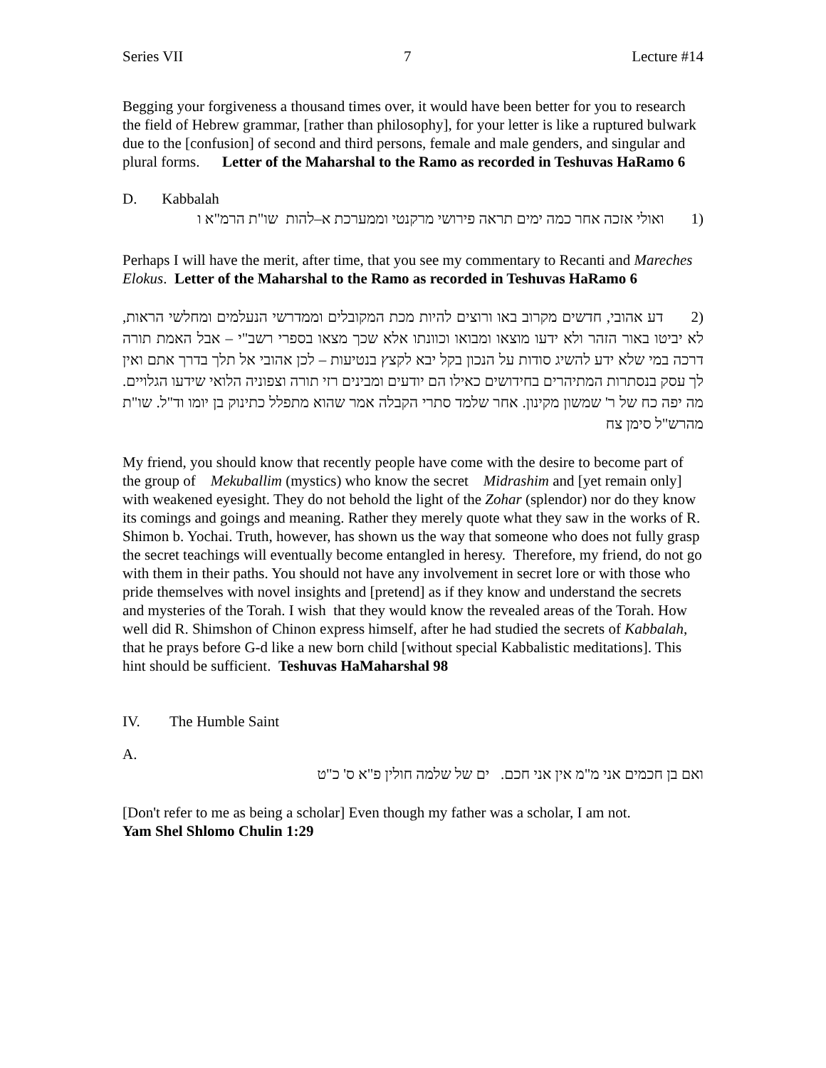Series VII 7 Lecture #14
Begging your forgiveness a thousand times over, it would have been better for you to research the field of Hebrew grammar, [rather than philosophy], for your letter is like a ruptured bulwark due to the [confusion] of second and third persons, female and male genders, and singular and plural forms. Letter of the Maharshal to the Ramo as recorded in Teshuvas HaRamo 6
D. Kabbalah
(1 ואולי אזכה אחר כמה ימים תראה פירושי מרקנטי וממערכת א–להות שו"ת הרמ"א ו
Perhaps I will have the merit, after time, that you see my commentary to Recanti and Mareches Elokus. Letter of the Maharshal to the Ramo as recorded in Teshuvas HaRamo 6
(2 דע אהובי, חדשים מקרוב באו ורוצים להיות מכת המקובלים וממדרשי הנעלמים ומחלשי הראות, לא יביטו באור הזהר ולא ידעו מוצאו ומבואו וכוונתו אלא שכך מצאו בספרי רשב"י – אבל האמת תורה דרכה במי שלא ידע להשיג סודות על הנכון בקל יבא לקצץ בנטיעות – לכן אהובי אל תלך בדרך אתם ואין לך עסק בנסתרות המתיהרים בחידושים כאילו הם יודעים ומבינים רזי תורה וצפוניה הלואי שידעו הגלויים. מה יפה כח של ר' שמשון מקינון. אחר שלמד סתרי הקבלה אמר שהוא מתפלל כתינוק בן יומו וד"ל. שו"ת מהרש"ל סימן צח
My friend, you should know that recently people have come with the desire to become part of the group of Mekuballim (mystics) who know the secret Midrashim and [yet remain only] with weakened eyesight. They do not behold the light of the Zohar (splendor) nor do they know its comings and goings and meaning. Rather they merely quote what they saw in the works of R. Shimon b. Yochai. Truth, however, has shown us the way that someone who does not fully grasp the secret teachings will eventually become entangled in heresy. Therefore, my friend, do not go with them in their paths. You should not have any involvement in secret lore or with those who pride themselves with novel insights and [pretend] as if they know and understand the secrets and mysteries of the Torah. I wish that they would know the revealed areas of the Torah. How well did R. Shimshon of Chinon express himself, after he had studied the secrets of Kabbalah, that he prays before G-d like a new born child [without special Kabbalistic meditations]. This hint should be sufficient. Teshuvas HaMaharshal 98
IV. The Humble Saint
A.
ואם בן חכמים אני מ"מ אין אני חכם. ים של שלמה חולין פ"א ס' כ"ט
[Don't refer to me as being a scholar] Even though my father was a scholar, I am not.
Yam Shel Shlomo Chulin 1:29